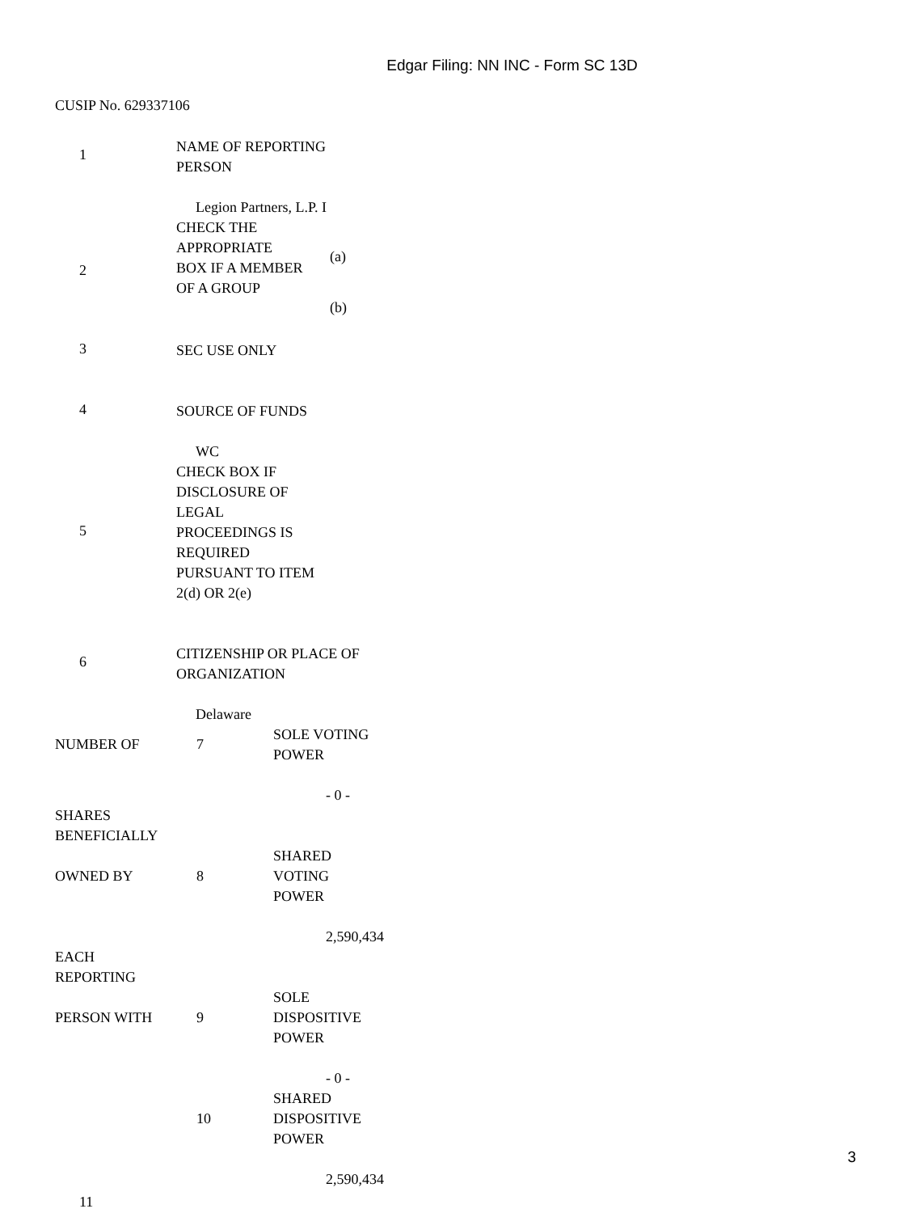Edgar Filing: NN INC - Form SC 13D
CUSIP No. 629337106
1
NAME OF REPORTING
PERSON
Legion Partners, L.P. I
2
CHECK THE
APPROPRIATE
BOX IF A MEMBER
OF A GROUP
(a)
(b)
3
SEC USE ONLY
4
SOURCE OF FUNDS
WC
5
CHECK BOX IF DISCLOSURE OF LEGAL PROCEEDINGS IS REQUIRED PURSUANT TO ITEM 2(d) OR 2(e)
6
CITIZENSHIP OR PLACE OF
ORGANIZATION
Delaware
| NUMBER OF | 7 | SOLE VOTING POWER - 0 - |
| SHARES BENEFICIALLY | | |
| OWNED BY | 8 | SHARED VOTING POWER 2,590,434 |
| EACH REPORTING | | |
| PERSON WITH | 9 | SOLE DISPOSITIVE POWER - 0 - |
| | 10 | SHARED DISPOSITIVE POWER 2,590,434 |
11
3